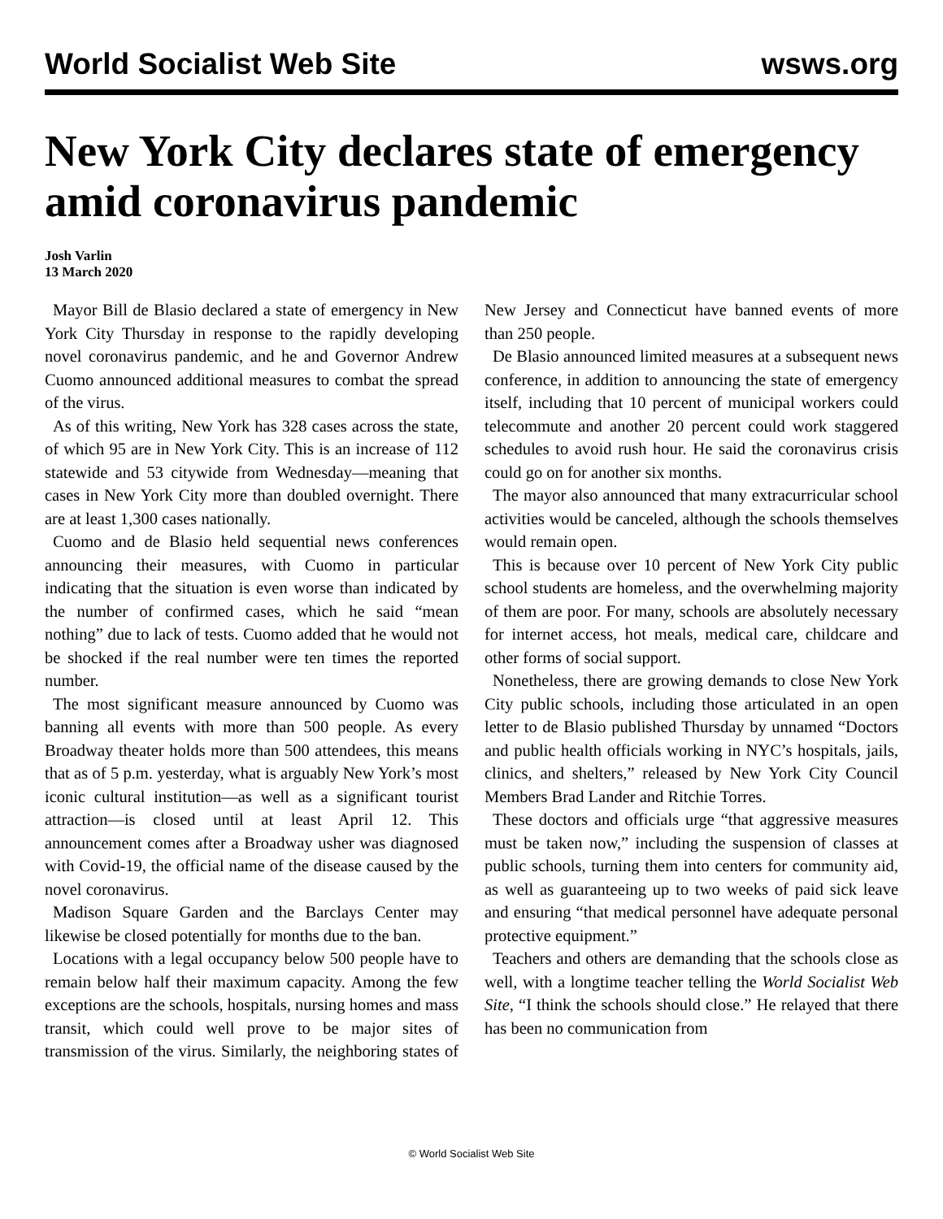World Socialist Web Site wsws.org
New York City declares state of emergency amid coronavirus pandemic
Josh Varlin
13 March 2020
Mayor Bill de Blasio declared a state of emergency in New York City Thursday in response to the rapidly developing novel coronavirus pandemic, and he and Governor Andrew Cuomo announced additional measures to combat the spread of the virus.
As of this writing, New York has 328 cases across the state, of which 95 are in New York City. This is an increase of 112 statewide and 53 citywide from Wednesday—meaning that cases in New York City more than doubled overnight. There are at least 1,300 cases nationally.
Cuomo and de Blasio held sequential news conferences announcing their measures, with Cuomo in particular indicating that the situation is even worse than indicated by the number of confirmed cases, which he said “mean nothing” due to lack of tests. Cuomo added that he would not be shocked if the real number were ten times the reported number.
The most significant measure announced by Cuomo was banning all events with more than 500 people. As every Broadway theater holds more than 500 attendees, this means that as of 5 p.m. yesterday, what is arguably New York’s most iconic cultural institution—as well as a significant tourist attraction—is closed until at least April 12. This announcement comes after a Broadway usher was diagnosed with Covid-19, the official name of the disease caused by the novel coronavirus.
Madison Square Garden and the Barclays Center may likewise be closed potentially for months due to the ban.
Locations with a legal occupancy below 500 people have to remain below half their maximum capacity. Among the few exceptions are the schools, hospitals, nursing homes and mass transit, which could well prove to be major sites of transmission of the virus. Similarly, the neighboring states of New Jersey and Connecticut have banned events of more than 250 people.
De Blasio announced limited measures at a subsequent news conference, in addition to announcing the state of emergency itself, including that 10 percent of municipal workers could telecommute and another 20 percent could work staggered schedules to avoid rush hour. He said the coronavirus crisis could go on for another six months.
The mayor also announced that many extracurricular school activities would be canceled, although the schools themselves would remain open.
This is because over 10 percent of New York City public school students are homeless, and the overwhelming majority of them are poor. For many, schools are absolutely necessary for internet access, hot meals, medical care, childcare and other forms of social support.
Nonetheless, there are growing demands to close New York City public schools, including those articulated in an open letter to de Blasio published Thursday by unnamed “Doctors and public health officials working in NYC’s hospitals, jails, clinics, and shelters,” released by New York City Council Members Brad Lander and Ritchie Torres.
These doctors and officials urge “that aggressive measures must be taken now,” including the suspension of classes at public schools, turning them into centers for community aid, as well as guaranteeing up to two weeks of paid sick leave and ensuring “that medical personnel have adequate personal protective equipment.”
Teachers and others are demanding that the schools close as well, with a longtime teacher telling the World Socialist Web Site, “I think the schools should close.” He relayed that there has been no communication from
© World Socialist Web Site